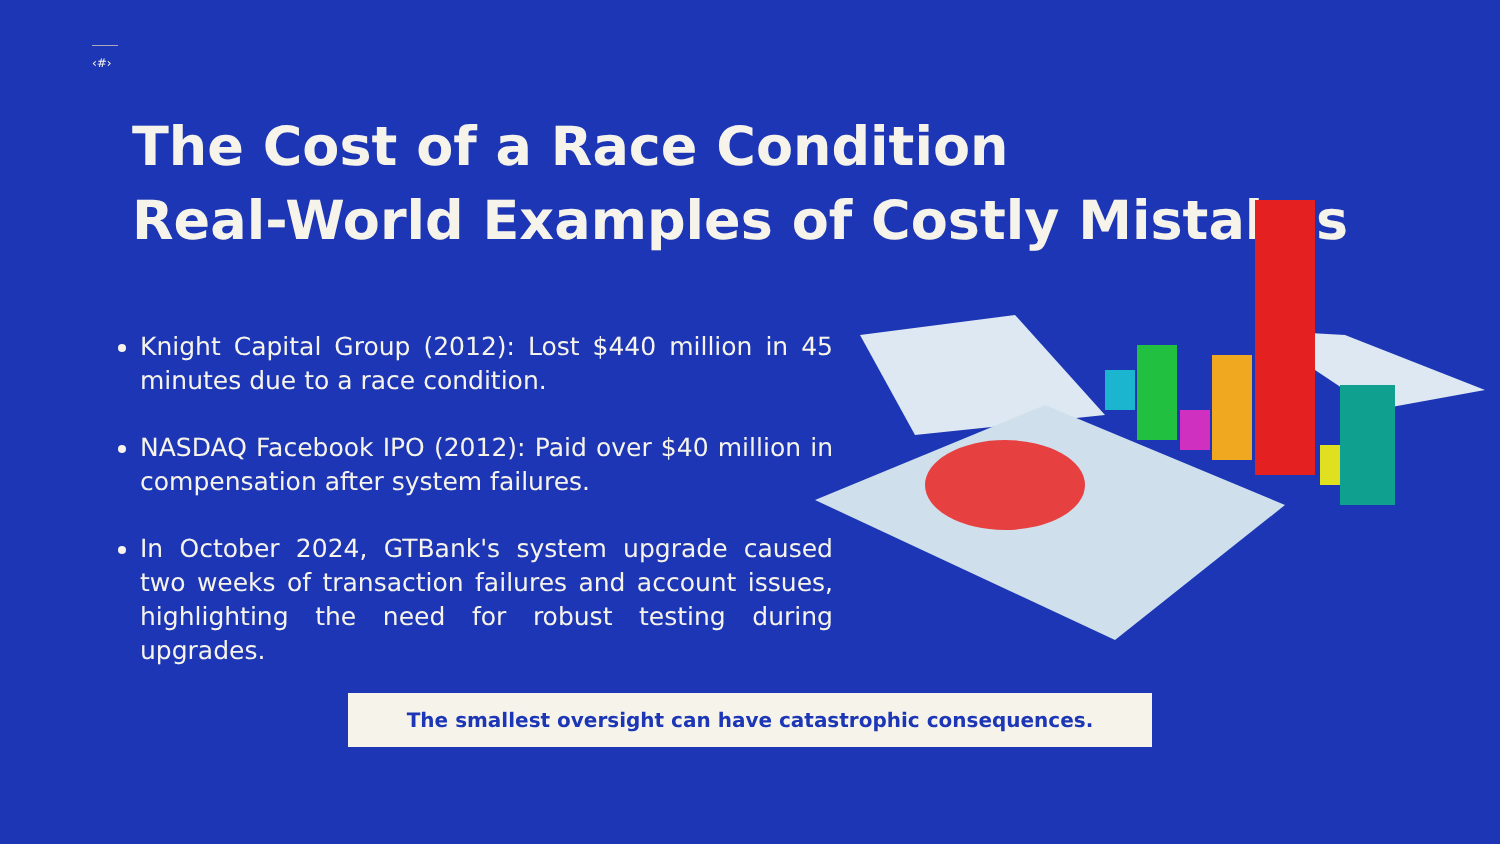‹#›
The Cost of a Race Condition
Real-World Examples of Costly Mistakes
Knight Capital Group (2012): Lost $440 million in 45 minutes due to a race condition.
NASDAQ Facebook IPO (2012): Paid over $40 million in compensation after system failures.
In October 2024, GTBank's system upgrade caused two weeks of transaction failures and account issues, highlighting the need for robust testing during upgrades.
The smallest oversight can have catastrophic consequences.